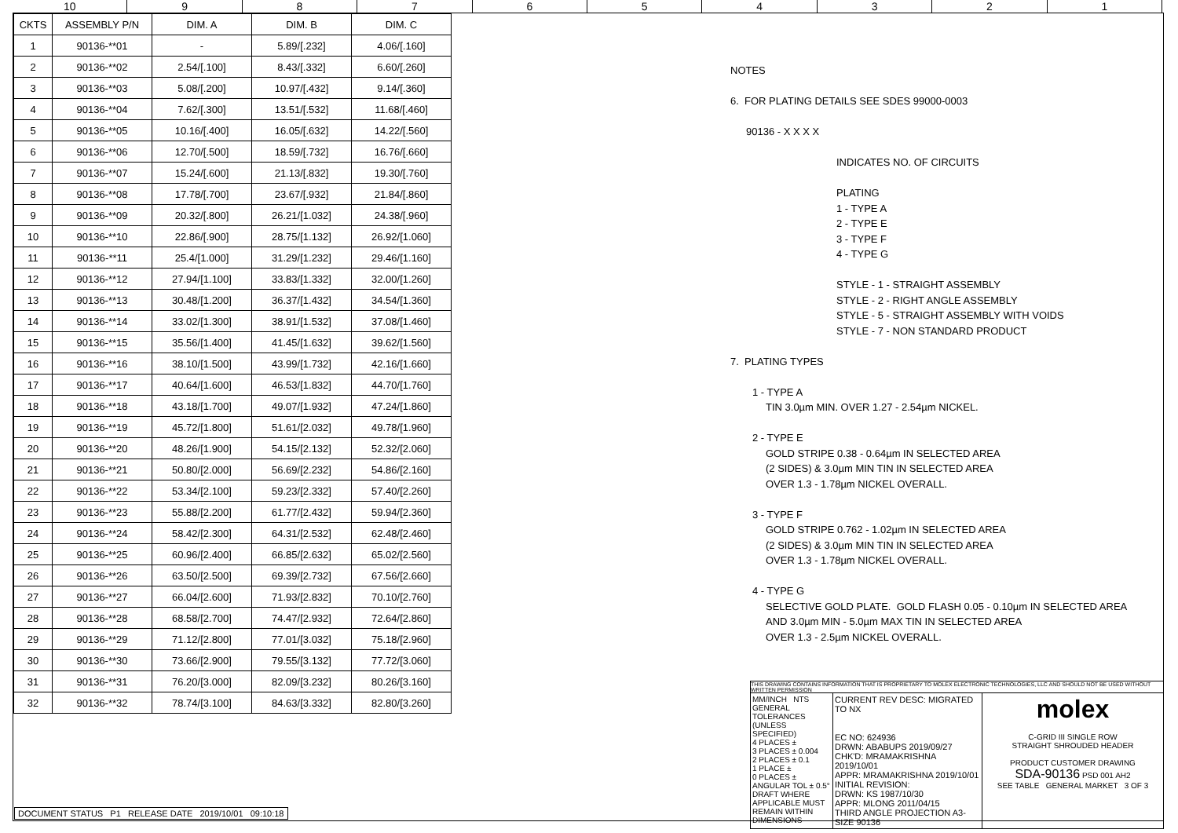10 9 8 7 6 5 4 3 2 1
| CKTS | ASSEMBLY P/N | DIM. A | DIM. B | DIM. C |
| --- | --- | --- | --- | --- |
| 1 | 90136-**01 | - | 5.89/[.232] | 4.06/[.160] |
| 2 | 90136-**02 | 2.54/[.100] | 8.43/[.332] | 6.60/[.260] |
| 3 | 90136-**03 | 5.08/[.200] | 10.97/[.432] | 9.14/[.360] |
| 4 | 90136-**04 | 7.62/[.300] | 13.51/[.532] | 11.68/[.460] |
| 5 | 90136-**05 | 10.16/[.400] | 16.05/[.632] | 14.22/[.560] |
| 6 | 90136-**06 | 12.70/[.500] | 18.59/[.732] | 16.76/[.660] |
| 7 | 90136-**07 | 15.24/[.600] | 21.13/[.832] | 19.30/[.760] |
| 8 | 90136-**08 | 17.78/[.700] | 23.67/[.932] | 21.84/[.860] |
| 9 | 90136-**09 | 20.32/[.800] | 26.21/[1.032] | 24.38/[.960] |
| 10 | 90136-**10 | 22.86/[.900] | 28.75/[1.132] | 26.92/[1.060] |
| 11 | 90136-**11 | 25.4/[1.000] | 31.29/[1.232] | 29.46/[1.160] |
| 12 | 90136-**12 | 27.94/[1.100] | 33.83/[1.332] | 32.00/[1.260] |
| 13 | 90136-**13 | 30.48/[1.200] | 36.37/[1.432] | 34.54/[1.360] |
| 14 | 90136-**14 | 33.02/[1.300] | 38.91/[1.532] | 37.08/[1.460] |
| 15 | 90136-**15 | 35.56/[1.400] | 41.45/[1.632] | 39.62/[1.560] |
| 16 | 90136-**16 | 38.10/[1.500] | 43.99/[1.732] | 42.16/[1.660] |
| 17 | 90136-**17 | 40.64/[1.600] | 46.53/[1.832] | 44.70/[1.760] |
| 18 | 90136-**18 | 43.18/[1.700] | 49.07/[1.932] | 47.24/[1.860] |
| 19 | 90136-**19 | 45.72/[1.800] | 51.61/[2.032] | 49.78/[1.960] |
| 20 | 90136-**20 | 48.26/[1.900] | 54.15/[2.132] | 52.32/[2.060] |
| 21 | 90136-**21 | 50.80/[2.000] | 56.69/[2.232] | 54.86/[2.160] |
| 22 | 90136-**22 | 53.34/[2.100] | 59.23/[2.332] | 57.40/[2.260] |
| 23 | 90136-**23 | 55.88/[2.200] | 61.77/[2.432] | 59.94/[2.360] |
| 24 | 90136-**24 | 58.42/[2.300] | 64.31/[2.532] | 62.48/[2.460] |
| 25 | 90136-**25 | 60.96/[2.400] | 66.85/[2.632] | 65.02/[2.560] |
| 26 | 90136-**26 | 63.50/[2.500] | 69.39/[2.732] | 67.56/[2.660] |
| 27 | 90136-**27 | 66.04/[2.600] | 71.93/[2.832] | 70.10/[2.760] |
| 28 | 90136-**28 | 68.58/[2.700] | 74.47/[2.932] | 72.64/[2.860] |
| 29 | 90136-**29 | 71.12/[2.800] | 77.01/[3.032] | 75.18/[2.960] |
| 30 | 90136-**30 | 73.66/[2.900] | 79.55/[3.132] | 77.72/[3.060] |
| 31 | 90136-**31 | 76.20/[3.000] | 82.09/[3.232] | 80.26/[3.160] |
| 32 | 90136-**32 | 78.74/[3.100] | 84.63/[3.332] | 82.80/[3.260] |
NOTES
6. FOR PLATING DETAILS SEE SDES 99000-0003
90136 - X X X X
INDICATES NO. OF CIRCUITS
PLATING
1 - TYPE A
2 - TYPE E
3 - TYPE F
4 - TYPE G
STYLE - 1 - STRAIGHT ASSEMBLY
STYLE - 2 - RIGHT ANGLE ASSEMBLY
STYLE - 5 - STRAIGHT ASSEMBLY WITH VOIDS
STYLE - 7 - NON STANDARD PRODUCT
7. PLATING TYPES
1 - TYPE A
TIN 3.0µm MIN. OVER 1.27 - 2.54µm NICKEL.
2 - TYPE E
GOLD STRIPE 0.38 - 0.64µm IN SELECTED AREA
(2 SIDES) & 3.0µm MIN TIN IN SELECTED AREA
OVER 1.3 - 1.78µm NICKEL OVERALL.
3 - TYPE F
GOLD STRIPE 0.762 - 1.02µm IN SELECTED AREA
(2 SIDES) & 3.0µm MIN TIN IN SELECTED AREA
OVER 1.3 - 1.78µm NICKEL OVERALL.
4 - TYPE G
SELECTIVE GOLD PLATE. GOLD FLASH 0.05 - 0.10µm IN SELECTED AREA
AND 3.0µm MIN - 5.0µm MAX TIN IN SELECTED AREA
OVER 1.3 - 2.5µm NICKEL OVERALL.
THIS DRAWING CONTAINS INFORMATION THAT IS PROPRIETARY TO MOLEX ELECTRONIC TECHNOLOGIES, LLC AND SHOULD NOT BE USED WITHOUT WRITTEN PERMISSION
MM/INCH NTS
GENERAL TOLERANCES (UNLESS SPECIFIED)
4 PLACES ±
3 PLACES ± 0.004
2 PLACES ± 0.1
1 PLACE ±
0 PLACES ±
ANGULAR TOL ± 0.5°
DRAFT WHERE APPLICABLE MUST REMAIN WITHIN DIMENSIONS
CURRENT REV DESC: MIGRATED TO NX
EC NO: 624936
DRWN: ABABUPS 2019/09/27
CHK'D: MRAMAKRISHNA 2019/10/01
APPR: MRAMAKRISHNA 2019/10/01
INITIAL REVISION:
DRWN: KS 1987/10/30
APPR: MLONG 2011/04/15
THIRD ANGLE PROJECTION A3-SIZE 90136
molex
C-GRID III SINGLE ROW
STRAIGHT SHROUDED HEADER
PRODUCT CUSTOMER DRAWING
SDA-90136 PSD 001 AH2
SEE TABLE GENERAL MARKET 3 OF 3
DOCUMENT STATUS P1 RELEASE DATE 2019/10/01 09:10:18